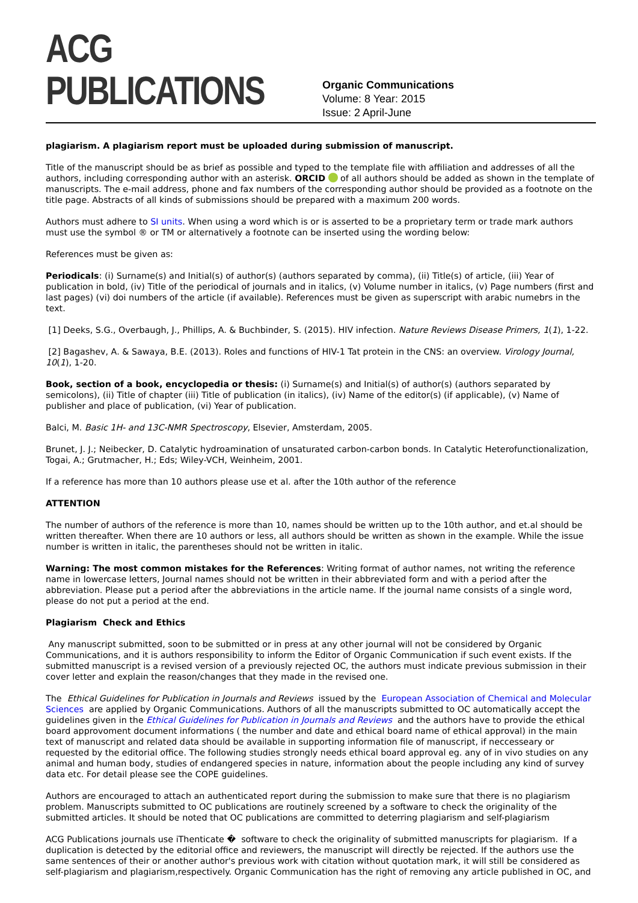ACG PUBLICATIONS
Organic Communications
Volume: 8 Year: 2015
Issue: 2 April-June
plagiarism. A plagiarism report must be uploaded during submission of manuscript.
Title of the manuscript should be as brief as possible and typed to the template file with affiliation and addresses of all the authors, including corresponding author with an asterisk. ORCID of all authors should be added as shown in the template of manuscripts. The e-mail address, phone and fax numbers of the corresponding author should be provided as a footnote on the title page. Abstracts of all kinds of submissions should be prepared with a maximum 200 words.
Authors must adhere to SI units. When using a word which is or is asserted to be a proprietary term or trade mark authors must use the symbol ® or TM or alternatively a footnote can be inserted using the wording below:
References must be given as:
Periodicals: (i) Surname(s) and Initial(s) of author(s) (authors separated by comma), (ii) Title(s) of article, (iii) Year of publication in bold, (iv) Title of the periodical of journals and in italics, (v) Volume number in italics, (v) Page numbers (first and last pages) (vi) doi numbers of the article (if available). References must be given as superscript with arabic numebrs in the text.
[1] Deeks, S.G., Overbaugh, J., Phillips, A. & Buchbinder, S. (2015). HIV infection. Nature Reviews Disease Primers, 1(1), 1-22.
[2] Bagashev, A. & Sawaya, B.E. (2013). Roles and functions of HIV-1 Tat protein in the CNS: an overview. Virology Journal, 10(1), 1-20.
Book, section of a book, encyclopedia or thesis: (i) Surname(s) and Initial(s) of author(s) (authors separated by semicolons), (ii) Title of chapter (iii) Title of publication (in italics), (iv) Name of the editor(s) (if applicable), (v) Name of publisher and place of publication, (vi) Year of publication.
Balci, M. Basic 1H- and 13C-NMR Spectroscopy, Elsevier, Amsterdam, 2005.
Brunet, J. J.; Neibecker, D. Catalytic hydroamination of unsaturated carbon-carbon bonds. In Catalytic Heterofunctionalization, Togai, A.; Grutmacher, H.; Eds; Wiley-VCH, Weinheim, 2001.
If a reference has more than 10 authors please use et al. after the 10th author of the reference
ATTENTION
The number of authors of the reference is more than 10, names should be written up to the 10th author, and et.al should be written thereafter. When there are 10 authors or less, all authors should be written as shown in the example. While the issue number is written in italic, the parentheses should not be written in italic.
Warning: The most common mistakes for the References: Writing format of author names, not writing the reference name in lowercase letters, Journal names should not be written in their abbreviated form and with a period after the abbreviation. Please put a period after the abbreviations in the article name. If the journal name consists of a single word, please do not put a period at the end.
Plagiarism Check and Ethics
Any manuscript submitted, soon to be submitted or in press at any other journal will not be considered by Organic Communications, and it is authors responsibility to inform the Editor of Organic Communication if such event exists. If the submitted manuscript is a revised version of a previously rejected OC, the authors must indicate previous submission in their cover letter and explain the reason/changes that they made in the revised one.
The Ethical Guidelines for Publication in Journals and Reviews issued by the European Association of Chemical and Molecular Sciences are applied by Organic Communications. Authors of all the manuscripts submitted to OC automatically accept the guidelines given in the Ethical Guidelines for Publication in Journals and Reviews and the authors have to provide the ethical board approvoment document informations ( the number and date and ethical board name of ethical approval) in the main text of manuscript and related data should be available in supporting information file of manuscript, if neccesseary or requested by the editorial office. The following studies strongly needs ethical board approval eg. any of in vivo studies on any animal and human body, studies of endangered species in nature, information about the people including any kind of survey data etc. For detail please see the COPE guidelines.
Authors are encouraged to attach an authenticated report during the submission to make sure that there is no plagiarism problem. Manuscripts submitted to OC publications are routinely screened by a software to check the originality of the submitted articles. It should be noted that OC publications are committed to deterring plagiarism and self-plagiarism
ACG Publications journals use iThenticate � software to check the originality of submitted manuscripts for plagiarism. If a duplication is detected by the editorial office and reviewers, the manuscript will directly be rejected. If the authors use the same sentences of their or another author's previous work with citation without quotation mark, it will still be considered as self-plagiarism and plagiarism,respectively. Organic Communication has the right of removing any article published in OC, and